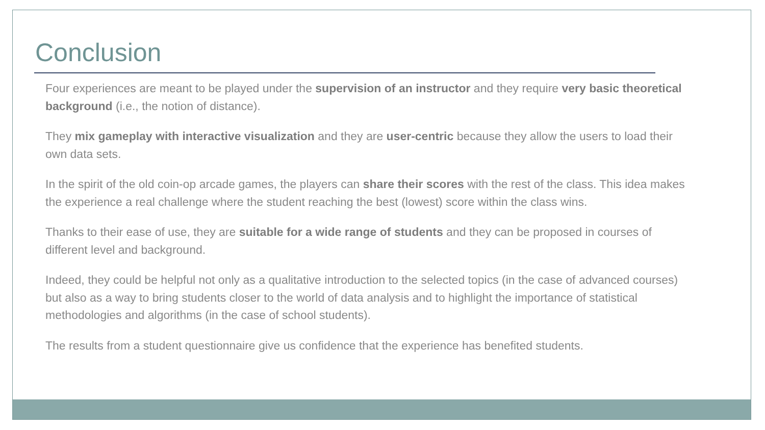Conclusion
Four experiences are meant to be played under the supervision of an instructor and they require very basic theoretical background (i.e., the notion of distance).
They mix gameplay with interactive visualization and they are user-centric because they allow the users to load their own data sets.
In the spirit of the old coin-op arcade games, the players can share their scores with the rest of the class. This idea makes the experience a real challenge where the student reaching the best (lowest) score within the class wins.
Thanks to their ease of use, they are suitable for a wide range of students and they can be proposed in courses of different level and background.
Indeed, they could be helpful not only as a qualitative introduction to the selected topics (in the case of advanced courses) but also as a way to bring students closer to the world of data analysis and to highlight the importance of statistical methodologies and algorithms (in the case of school students).
The results from a student questionnaire give us confidence that the experience has benefited students.